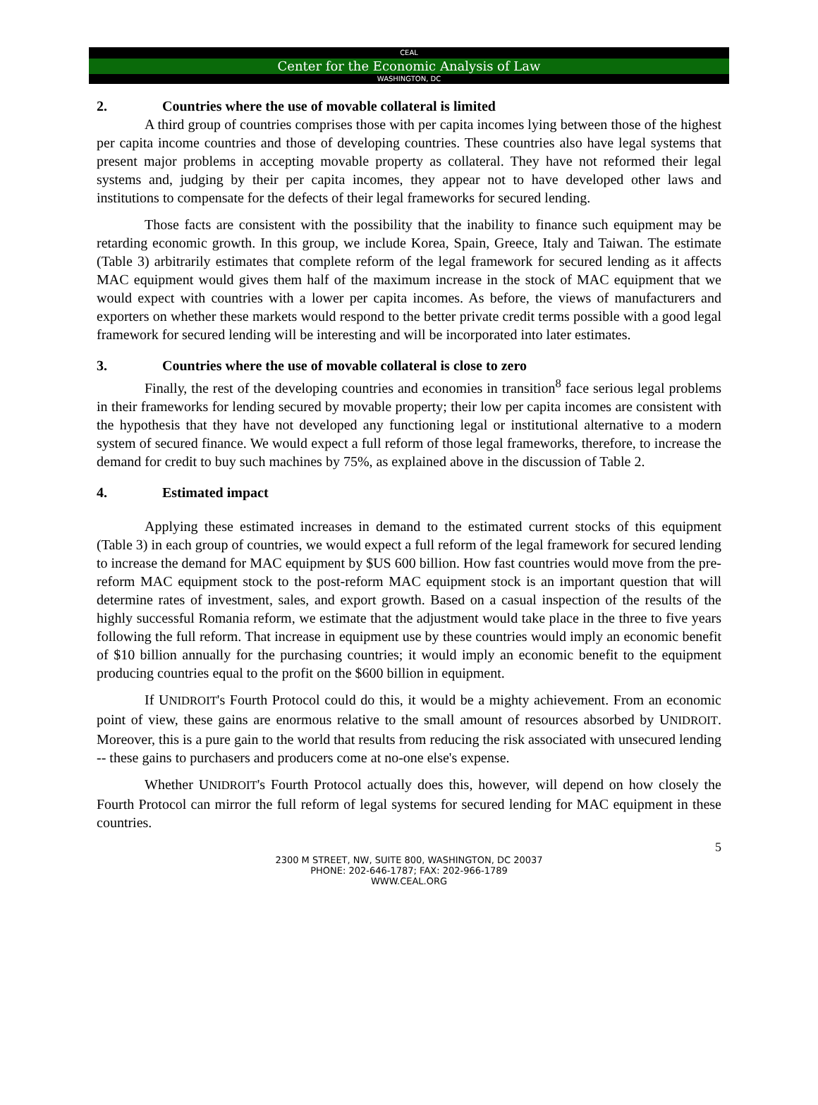CEAL
Center for the Economic Analysis of Law
WASHINGTON, DC
2. Countries where the use of movable collateral is limited
A third group of countries comprises those with per capita incomes lying between those of the highest per capita income countries and those of developing countries. These countries also have legal systems that present major problems in accepting movable property as collateral. They have not reformed their legal systems and, judging by their per capita incomes, they appear not to have developed other laws and institutions to compensate for the defects of their legal frameworks for secured lending.
Those facts are consistent with the possibility that the inability to finance such equipment may be retarding economic growth. In this group, we include Korea, Spain, Greece, Italy and Taiwan. The estimate (Table 3) arbitrarily estimates that complete reform of the legal framework for secured lending as it affects MAC equipment would gives them half of the maximum increase in the stock of MAC equipment that we would expect with countries with a lower per capita incomes. As before, the views of manufacturers and exporters on whether these markets would respond to the better private credit terms possible with a good legal framework for secured lending will be interesting and will be incorporated into later estimates.
3. Countries where the use of movable collateral is close to zero
Finally, the rest of the developing countries and economies in transition<sup>8</sup> face serious legal problems in their frameworks for lending secured by movable property; their low per capita incomes are consistent with the hypothesis that they have not developed any functioning legal or institutional alternative to a modern system of secured finance. We would expect a full reform of those legal frameworks, therefore, to increase the demand for credit to buy such machines by 75%, as explained above in the discussion of Table 2.
4. Estimated impact
Applying these estimated increases in demand to the estimated current stocks of this equipment (Table 3) in each group of countries, we would expect a full reform of the legal framework for secured lending to increase the demand for MAC equipment by $US 600 billion. How fast countries would move from the pre-reform MAC equipment stock to the post-reform MAC equipment stock is an important question that will determine rates of investment, sales, and export growth. Based on a casual inspection of the results of the highly successful Romania reform, we estimate that the adjustment would take place in the three to five years following the full reform. That increase in equipment use by these countries would imply an economic benefit of $10 billion annually for the purchasing countries; it would imply an economic benefit to the equipment producing countries equal to the profit on the $600 billion in equipment.
If UNIDROIT's Fourth Protocol could do this, it would be a mighty achievement. From an economic point of view, these gains are enormous relative to the small amount of resources absorbed by UNIDROIT. Moreover, this is a pure gain to the world that results from reducing the risk associated with unsecured lending -- these gains to purchasers and producers come at no-one else's expense.
Whether UNIDROIT's Fourth Protocol actually does this, however, will depend on how closely the Fourth Protocol can mirror the full reform of legal systems for secured lending for MAC equipment in these countries.
5
2300 M STREET, NW, SUITE 800, WASHINGTON, DC 20037
PHONE: 202-646-1787; FAX: 202-966-1789
WWW.CEAL.ORG